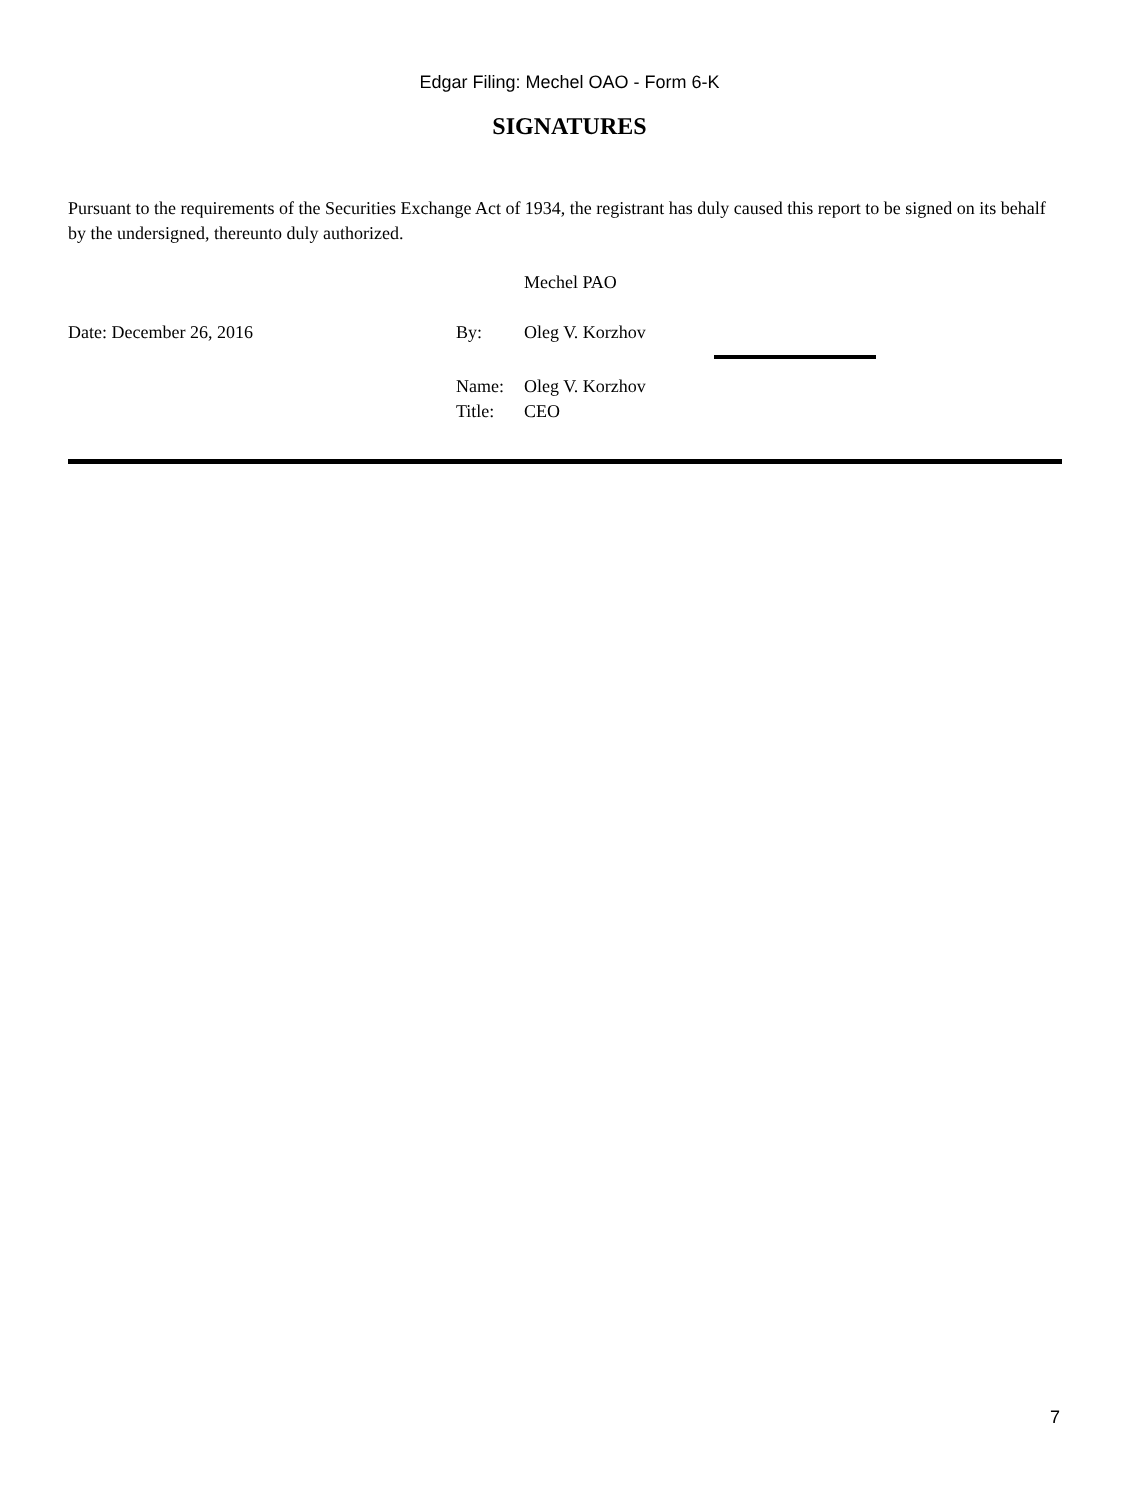Edgar Filing: Mechel OAO - Form 6-K
SIGNATURES
Pursuant to the requirements of the Securities Exchange Act of 1934, the registrant has duly caused this report to be signed on its behalf by the undersigned, thereunto duly authorized.
Mechel PAO
Date: December 26, 2016 By: Oleg V. Korzhov
Name: Oleg V. Korzhov
Title: CEO
7